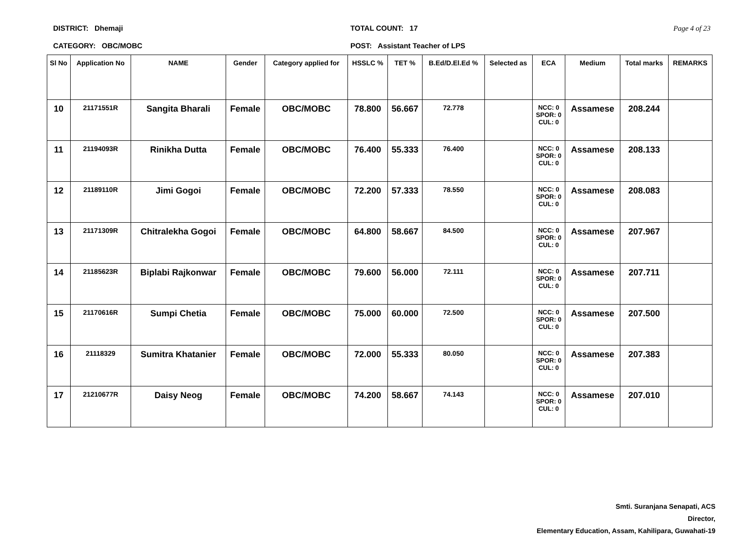DISTRICT: Dhemaji
CATEGORY: OBC/MOBC
TOTAL COUNT: 17
POST: Assistant Teacher of LPS
Page 4 of 23
| Sl No | Application No | NAME | Gender | Category applied for | HSSLC % | TET % | B.Ed/D.El.Ed % | Selected as | ECA | Medium | Total marks | REMARKS |
| --- | --- | --- | --- | --- | --- | --- | --- | --- | --- | --- | --- | --- |
| 10 | 21171551R | Sangita Bharali | Female | OBC/MOBC | 78.800 | 56.667 | 72.778 | | NCC: 0 SPOR: 0 CUL: 0 | Assamese | 208.244 | |
| 11 | 21194093R | Rinikha Dutta | Female | OBC/MOBC | 76.400 | 55.333 | 76.400 | | NCC: 0 SPOR: 0 CUL: 0 | Assamese | 208.133 | |
| 12 | 21189110R | Jimi Gogoi | Female | OBC/MOBC | 72.200 | 57.333 | 78.550 | | NCC: 0 SPOR: 0 CUL: 0 | Assamese | 208.083 | |
| 13 | 21171309R | Chitralekha Gogoi | Female | OBC/MOBC | 64.800 | 58.667 | 84.500 | | NCC: 0 SPOR: 0 CUL: 0 | Assamese | 207.967 | |
| 14 | 21185623R | Biplabi Rajkonwar | Female | OBC/MOBC | 79.600 | 56.000 | 72.111 | | NCC: 0 SPOR: 0 CUL: 0 | Assamese | 207.711 | |
| 15 | 21170616R | Sumpi Chetia | Female | OBC/MOBC | 75.000 | 60.000 | 72.500 | | NCC: 0 SPOR: 0 CUL: 0 | Assamese | 207.500 | |
| 16 | 21118329 | Sumitra Khatanier | Female | OBC/MOBC | 72.000 | 55.333 | 80.050 | | NCC: 0 SPOR: 0 CUL: 0 | Assamese | 207.383 | |
| 17 | 21210677R | Daisy Neog | Female | OBC/MOBC | 74.200 | 58.667 | 74.143 | | NCC: 0 SPOR: 0 CUL: 0 | Assamese | 207.010 | |
Smti. Suranjana Senapati, ACS
Director,
Elementary Education, Assam, Kahilipara, Guwahati-19